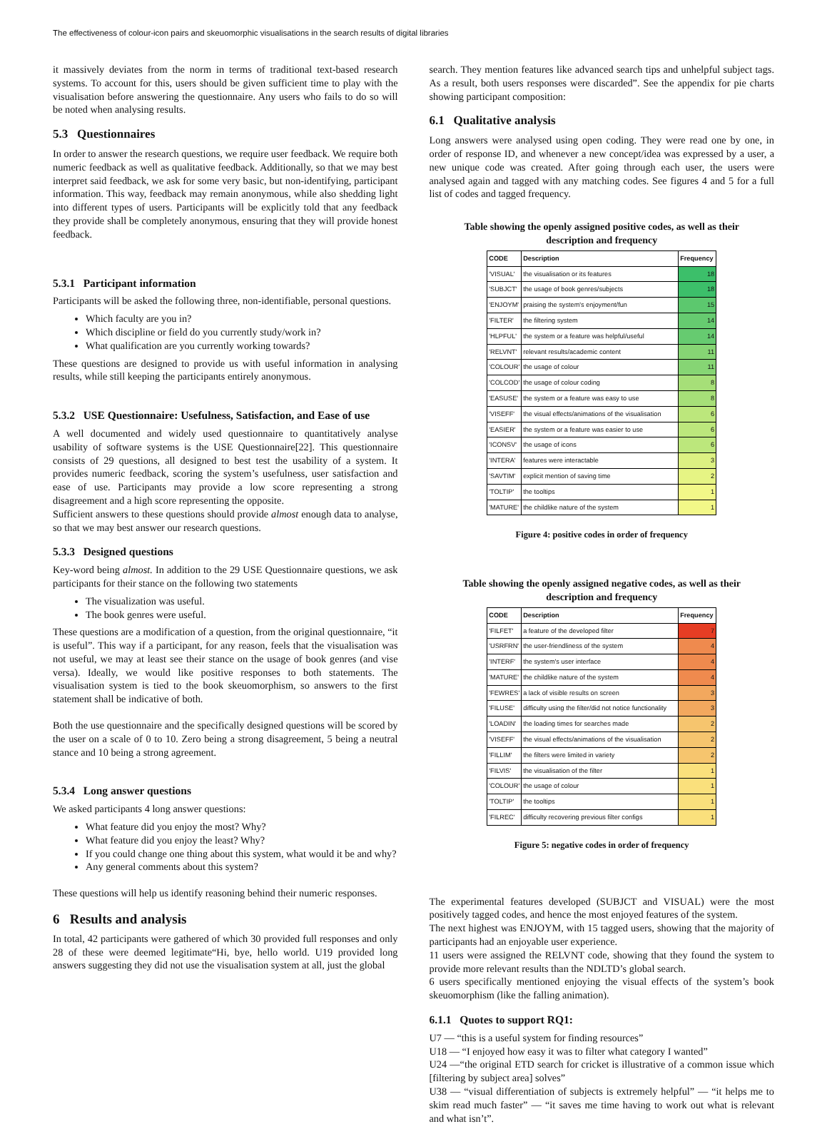The effectiveness of colour-icon pairs and skeuomorphic visualisations in the search results of digital libraries
it massively deviates from the norm in terms of traditional text-based research systems. To account for this, users should be given sufficient time to play with the visualisation before answering the questionnaire. Any users who fails to do so will be noted when analysing results.
5.3 Questionnaires
In order to answer the research questions, we require user feedback. We require both numeric feedback as well as qualitative feedback. Additionally, so that we may best interpret said feedback, we ask for some very basic, but non-identifying, participant information. This way, feedback may remain anonymous, while also shedding light into different types of users. Participants will be explicitly told that any feedback they provide shall be completely anonymous, ensuring that they will provide honest feedback.
5.3.1 Participant information
Participants will be asked the following three, non-identifiable, personal questions.
Which faculty are you in?
Which discipline or field do you currently study/work in?
What qualification are you currently working towards?
These questions are designed to provide us with useful information in analysing results, while still keeping the participants entirely anonymous.
5.3.2 USE Questionnaire: Usefulness, Satisfaction, and Ease of use
A well documented and widely used questionnaire to quantitatively analyse usability of software systems is the USE Questionnaire[22]. This questionnaire consists of 29 questions, all designed to best test the usability of a system. It provides numeric feedback, scoring the system’s usefulness, user satisfaction and ease of use. Participants may provide a low score representing a strong disagreement and a high score representing the opposite.
Sufficient answers to these questions should provide almost enough data to analyse, so that we may best answer our research questions.
5.3.3 Designed questions
Key-word being almost. In addition to the 29 USE Questionnaire questions, we ask participants for their stance on the following two statements
The visualization was useful.
The book genres were useful.
These questions are a modification of a question, from the original questionnaire, “it is useful”. This way if a participant, for any reason, feels that the visualisation was not useful, we may at least see their stance on the usage of book genres (and vise versa). Ideally, we would like positive responses to both statements. The visualisation system is tied to the book skeuomorphism, so answers to the first statement shall be indicative of both.
Both the use questionnaire and the specifically designed questions will be scored by the user on a scale of 0 to 10. Zero being a strong disagreement, 5 being a neutral stance and 10 being a strong agreement.
5.3.4 Long answer questions
We asked participants 4 long answer questions:
What feature did you enjoy the most? Why?
What feature did you enjoy the least? Why?
If you could change one thing about this system, what would it be and why?
Any general comments about this system?
These questions will help us identify reasoning behind their numeric responses.
6 Results and analysis
In total, 42 participants were gathered of which 30 provided full responses and only 28 of these were deemed legitimate“Hi, bye, hello world. U19 provided long answers suggesting they did not use the visualisation system at all, just the global
search. They mention features like advanced search tips and unhelpful subject tags. As a result, both users responses were discarded”. See the appendix for pie charts showing participant composition:
6.1 Qualitative analysis
Long answers were analysed using open coding. They were read one by one, in order of response ID, and whenever a new concept/idea was expressed by a user, a new unique code was created. After going through each user, the users were analysed again and tagged with any matching codes. See figures 4 and 5 for a full list of codes and tagged frequency.
Table showing the openly assigned positive codes, as well as their description and frequency
| CODE | Description | Frequency |
| --- | --- | --- |
| 'VISUAL' | the visualisation or its features | 18 |
| 'SUBJCT' | the usage of book genres/subjects | 18 |
| 'ENJOYM' | praising the system's enjoyment/fun | 15 |
| 'FILTER' | the filtering system | 14 |
| 'HLPFUL' | the system or a feature was helpful/useful | 14 |
| 'RELVNT' | relevant results/academic content | 11 |
| 'COLOUR' | the usage of colour | 11 |
| 'COLCOD' | the usage of colour coding | 8 |
| 'EASUSE' | the system or a feature was easy to use | 8 |
| 'VISEFF' | the visual effects/animations of the visualisation | 6 |
| 'EASIER' | the system or a feature was easier to use | 6 |
| 'ICONSV' | the usage of icons | 6 |
| 'INTERA' | features were interactable | 3 |
| 'SAVTIM' | explicit mention of saving time | 2 |
| 'TOLTIP' | the tooltips | 1 |
| 'MATURE' | the childlike nature of the system | 1 |
Figure 4: positive codes in order of frequency
Table showing the openly assigned negative codes, as well as their description and frequency
| CODE | Description | Frequency |
| --- | --- | --- |
| 'FILFET' | a feature of the developed filter | 7 |
| 'USRFRN' | the user-friendliness of the system | 4 |
| 'INTERF' | the system's user interface | 4 |
| 'MATURE' | the childlike nature of the system | 4 |
| 'FEWRES' | a lack of visible results on screen | 3 |
| 'FILUSE' | difficulty using the filter/did not notice functionality | 3 |
| 'LOADIN' | the loading times for searches made | 2 |
| 'VISEFF' | the visual effects/animations of the visualisation | 2 |
| 'FILLIM' | the filters were limited in variety | 2 |
| 'FILVIS' | the visualisation of the filter | 1 |
| 'COLOUR' | the usage of colour | 1 |
| 'TOLTIP' | the tooltips | 1 |
| 'FILREC' | difficulty recovering previous filter configs | 1 |
Figure 5: negative codes in order of frequency
The experimental features developed (SUBJCT and VISUAL) were the most positively tagged codes, and hence the most enjoyed features of the system.
The next highest was ENJOYM, with 15 tagged users, showing that the majority of participants had an enjoyable user experience.
11 users were assigned the RELVNT code, showing that they found the system to provide more relevant results than the NDLTD’s global search.
6 users specifically mentioned enjoying the visual effects of the system’s book skeuomorphism (like the falling animation).
6.1.1 Quotes to support RQ1:
U7 — “this is a useful system for finding resources”
U18 — “I enjoyed how easy it was to filter what category I wanted”
U24 —“the original ETD search for cricket is illustrative of a common issue which [filtering by subject area] solves”
U38 — “visual differentiation of subjects is extremely helpful” — “it helps me to skim read much faster” — “it saves me time having to work out what is relevant and what isn’t”.